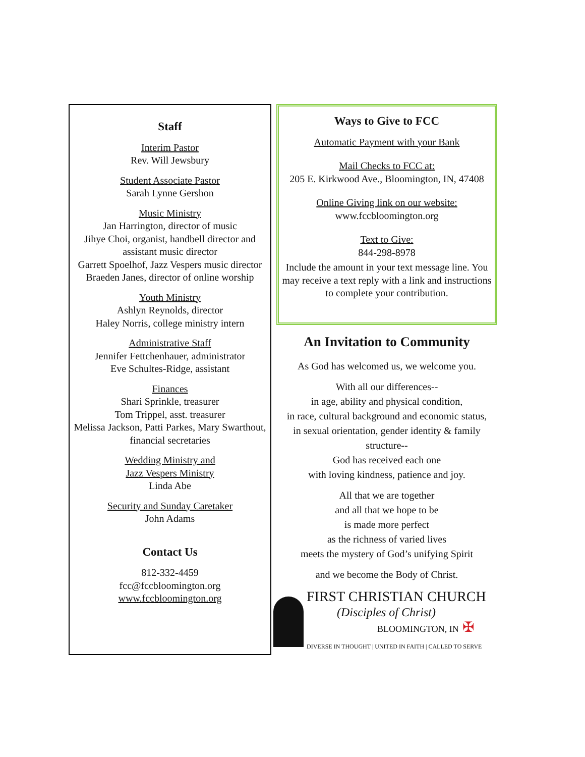Staff
Interim Pastor
Rev. Will Jewsbury
Student Associate Pastor
Sarah Lynne Gershon
Music Ministry
Jan Harrington, director of music
Jihye Choi, organist, handbell director and assistant music director
Garrett Spoelhof, Jazz Vespers music director
Braeden Janes, director of online worship
Youth Ministry
Ashlyn Reynolds, director
Haley Norris, college ministry intern
Administrative Staff
Jennifer Fettchenhauer, administrator
Eve Schultes-Ridge, assistant
Finances
Shari Sprinkle, treasurer
Tom Trippel, asst. treasurer
Melissa Jackson, Patti Parkes, Mary Swarthout, financial secretaries
Wedding Ministry and
Jazz Vespers Ministry
Linda Abe
Security and Sunday Caretaker
John Adams
Contact Us
812-332-4459
fcc@fccbloomington.org
www.fccbloomington.org
Ways to Give to FCC
Automatic Payment with your Bank
Mail Checks to FCC at:
205 E. Kirkwood Ave., Bloomington, IN, 47408
Online Giving link on our website:
www.fccbloomington.org
Text to Give:
844-298-8978
Include the amount in your text message line. You may receive a text reply with a link and instructions to complete your contribution.
An Invitation to Community
As God has welcomed us, we welcome you.
With all our differences--
in age, ability and physical condition,
in race, cultural background and economic status,
in sexual orientation, gender identity & family structure--
God has received each one
with loving kindness, patience and joy.
All that we are together
and all that we hope to be
is made more perfect
as the richness of varied lives
meets the mystery of God’s unifying Spirit
and we become the Body of Christ.
FIRST CHRISTIAN CHURCH
(Disciples of Christ)
BLOOMINGTON, IN ✠
DIVERSE IN THOUGHT | UNITED IN FAITH | CALLED TO SERVE